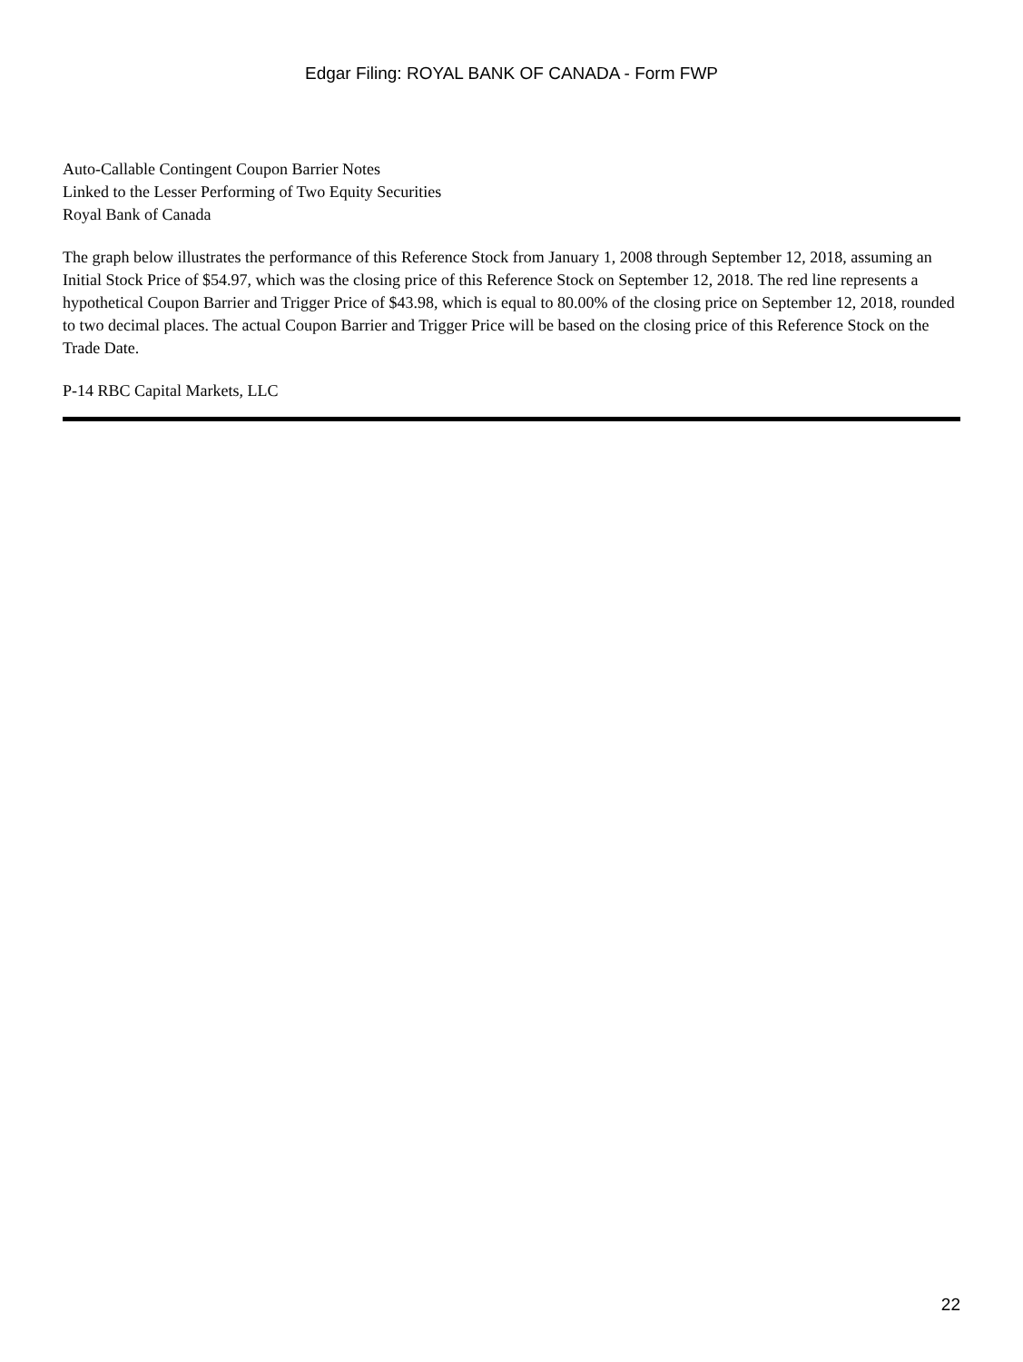Edgar Filing: ROYAL BANK OF CANADA - Form FWP
Auto-Callable Contingent Coupon Barrier Notes
Linked to the Lesser Performing of Two Equity Securities
Royal Bank of Canada
The graph below illustrates the performance of this Reference Stock from January 1, 2008 through September 12, 2018, assuming an Initial Stock Price of $54.97, which was the closing price of this Reference Stock on September 12, 2018. The red line represents a hypothetical Coupon Barrier and Trigger Price of $43.98, which is equal to 80.00% of the closing price on September 12, 2018, rounded to two decimal places. The actual Coupon Barrier and Trigger Price will be based on the closing price of this Reference Stock on the Trade Date.
P-14 RBC Capital Markets, LLC
22